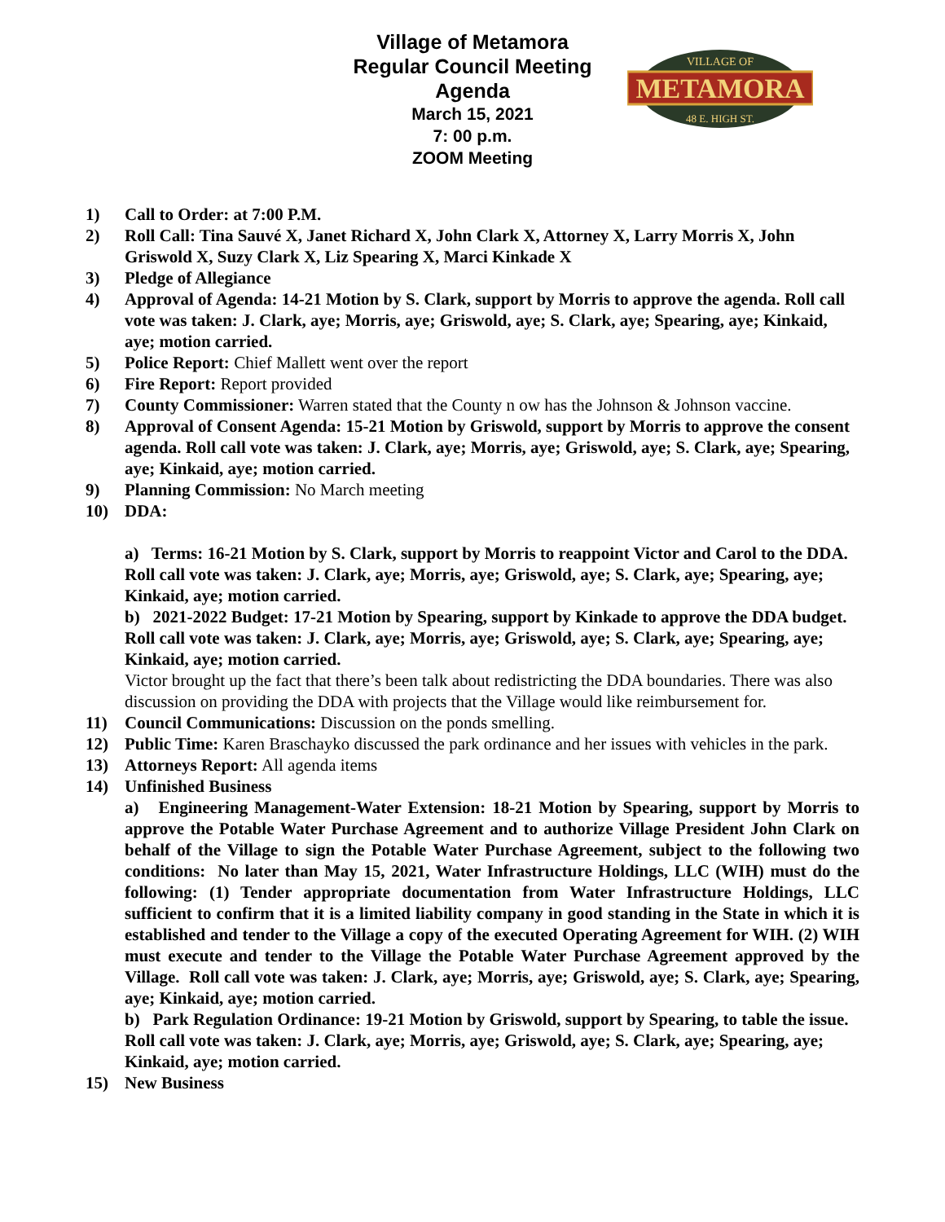Village of Metamora
Regular Council Meeting
Agenda
March 15, 2021
7: 00 p.m.
ZOOM Meeting
METAMORA
VILLAGE OF
48 E. HIGH ST.
1) Call to Order: at 7:00 P.M.
2) Roll Call: Tina Sauvé X, Janet Richard X, John Clark X, Attorney X, Larry Morris X, John Griswold X, Suzy Clark X, Liz Spearing X, Marci Kinkade X
3) Pledge of Allegiance
4) Approval of Agenda: 14-21 Motion by S. Clark, support by Morris to approve the agenda. Roll call vote was taken: J. Clark, aye; Morris, aye; Griswold, aye; S. Clark, aye; Spearing, aye; Kinkaid, aye; motion carried.
5) Police Report: Chief Mallett went over the report
6) Fire Report: Report provided
7) County Commissioner: Warren stated that the County n ow has the Johnson & Johnson vaccine.
8) Approval of Consent Agenda: 15-21 Motion by Griswold, support by Morris to approve the consent agenda. Roll call vote was taken: J. Clark, aye; Morris, aye; Griswold, aye; S. Clark, aye; Spearing, aye; Kinkaid, aye; motion carried.
9) Planning Commission: No March meeting
10) DDA:
a) Terms: 16-21 Motion by S. Clark, support by Morris to reappoint Victor and Carol to the DDA. Roll call vote was taken: J. Clark, aye; Morris, aye; Griswold, aye; S. Clark, aye; Spearing, aye; Kinkaid, aye; motion carried.
b) 2021-2022 Budget: 17-21 Motion by Spearing, support by Kinkade to approve the DDA budget. Roll call vote was taken: J. Clark, aye; Morris, aye; Griswold, aye; S. Clark, aye; Spearing, aye; Kinkaid, aye; motion carried.
Victor brought up the fact that there’s been talk about redistricting the DDA boundaries. There was also discussion on providing the DDA with projects that the Village would like reimbursement for.
11) Council Communications: Discussion on the ponds smelling.
12) Public Time: Karen Braschayko discussed the park ordinance and her issues with vehicles in the park.
13) Attorneys Report: All agenda items
14) Unfinished Business
a) Engineering Management-Water Extension: 18-21 Motion by Spearing, support by Morris to approve the Potable Water Purchase Agreement and to authorize Village President John Clark on behalf of the Village to sign the Potable Water Purchase Agreement, subject to the following two conditions: No later than May 15, 2021, Water Infrastructure Holdings, LLC (WIH) must do the following: (1) Tender appropriate documentation from Water Infrastructure Holdings, LLC sufficient to confirm that it is a limited liability company in good standing in the State in which it is established and tender to the Village a copy of the executed Operating Agreement for WIH. (2) WIH must execute and tender to the Village the Potable Water Purchase Agreement approved by the Village. Roll call vote was taken: J. Clark, aye; Morris, aye; Griswold, aye; S. Clark, aye; Spearing, aye; Kinkaid, aye; motion carried.
b) Park Regulation Ordinance: 19-21 Motion by Griswold, support by Spearing, to table the issue. Roll call vote was taken: J. Clark, aye; Morris, aye; Griswold, aye; S. Clark, aye; Spearing, aye; Kinkaid, aye; motion carried.
15) New Business